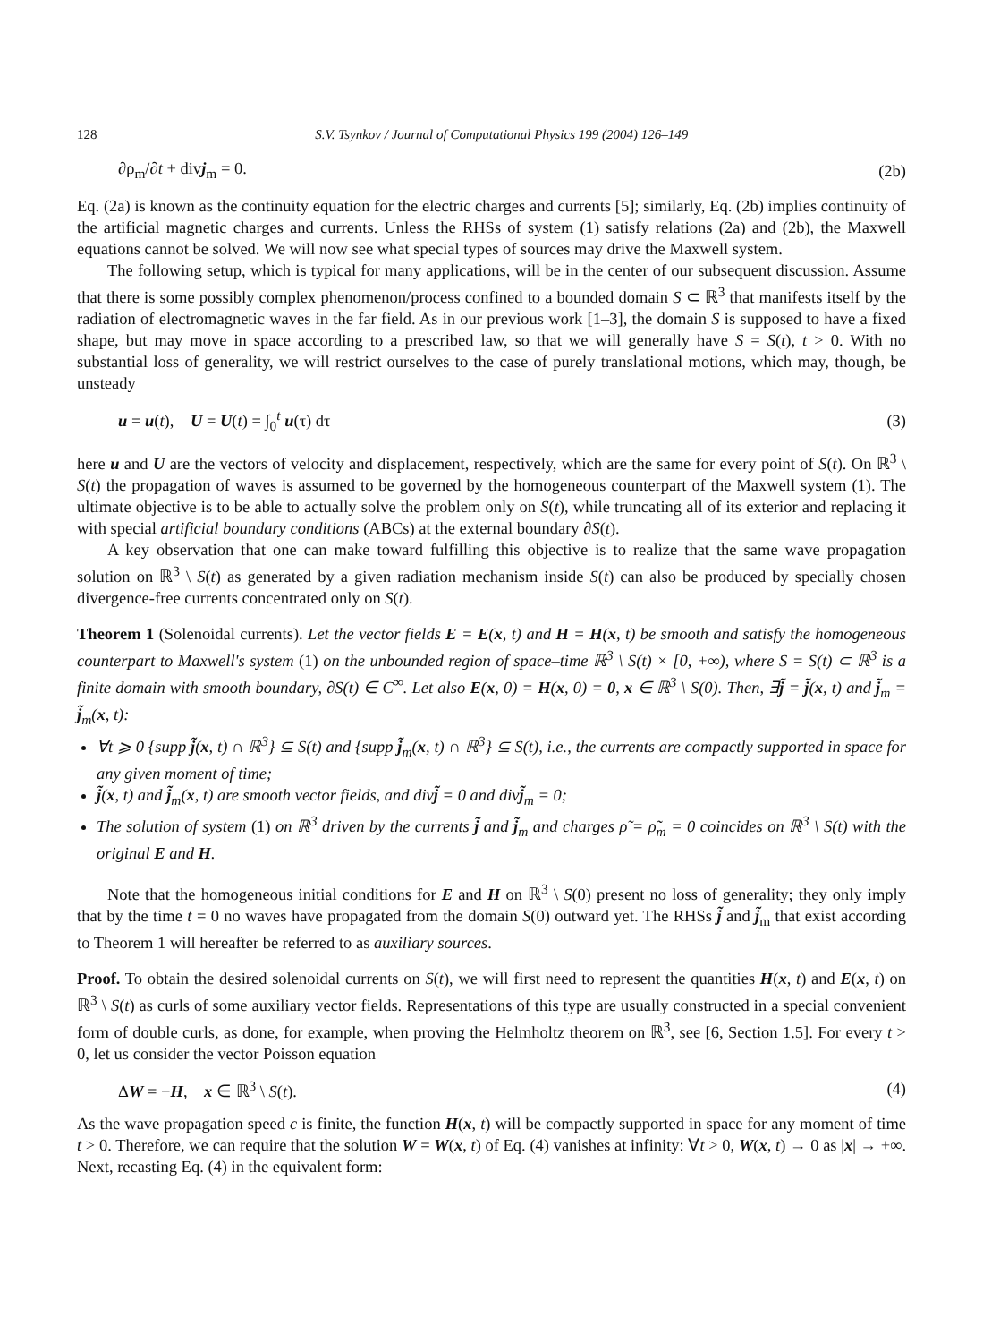128 S.V. Tsynkov / Journal of Computational Physics 199 (2004) 126–149
∂ρ<sub>m</sub>/∂t + divj<sub>m</sub> = 0. (2b)
Eq. (2a) is known as the continuity equation for the electric charges and currents [5]; similarly, Eq. (2b) implies continuity of the artificial magnetic charges and currents. Unless the RHSs of system (1) satisfy relations (2a) and (2b), the Maxwell equations cannot be solved. We will now see what special types of sources may drive the Maxwell system.
The following setup, which is typical for many applications, will be in the center of our subsequent discussion. Assume that there is some possibly complex phenomenon/process confined to a bounded domain S ⊂ ℝ<sup>3</sup> that manifests itself by the radiation of electromagnetic waves in the far field. As in our previous work [1–3], the domain S is supposed to have a fixed shape, but may move in space according to a prescribed law, so that we will generally have S = S(t), t > 0. With no substantial loss of generality, we will restrict ourselves to the case of purely translational motions, which may, though, be unsteady
u = u(t), U = U(t) = ∫<sub>0</sub><sup>t</sup> u(τ) dτ (3)
here u and U are the vectors of velocity and displacement, respectively, which are the same for every point of S(t). On ℝ<sup>3</sup> \ S(t) the propagation of waves is assumed to be governed by the homogeneous counterpart of the Maxwell system (1). The ultimate objective is to be able to actually solve the problem only on S(t), while truncating all of its exterior and replacing it with special artificial boundary conditions (ABCs) at the external boundary ∂S(t).
A key observation that one can make toward fulfilling this objective is to realize that the same wave propagation solution on ℝ<sup>3</sup> \ S(t) as generated by a given radiation mechanism inside S(t) can also be produced by specially chosen divergence-free currents concentrated only on S(t).
Theorem 1 (Solenoidal currents). Let the vector fields E = E(x, t) and H = H(x, t) be smooth and satisfy the homogeneous counterpart to Maxwell's system (1) on the unbounded region of space–time ℝ<sup>3</sup> \ S(t) × [0, +∞), where S = S(t) ⊂ ℝ<sup>3</sup> is a finite domain with smooth boundary, ∂S(t) ∈ C<sup>∞</sup>. Let also E(x, 0) = H(x, 0) = 0, x ∈ ℝ<sup>3</sup> \ S(0). Then, ∃j̃ = j̃(x, t) and j̃<sub>m</sub> = j̃<sub>m</sub>(x, t):
∀t ⩾ 0 {supp j̃(x, t) ∩ ℝ<sup>3</sup>} ⊆ S(t) and {supp j̃<sub>m</sub>(x, t) ∩ ℝ<sup>3</sup>} ⊆ S(t), i.e., the currents are compactly supported in space for any given moment of time;
j̃(x, t) and j̃<sub>m</sub>(x, t) are smooth vector fields, and divj̃ = 0 and divj̃<sub>m</sub> = 0;
The solution of system (1) on ℝ<sup>3</sup> driven by the currents j̃ and j̃<sub>m</sub> and charges ρ̃ = ρ̃<sub>m</sub> = 0 coincides on ℝ<sup>3</sup> \ S(t) with the original E and H.
Note that the homogeneous initial conditions for E and H on ℝ<sup>3</sup> \ S(0) present no loss of generality; they only imply that by the time t = 0 no waves have propagated from the domain S(0) outward yet. The RHSs j̃ and j̃<sub>m</sub> that exist according to Theorem 1 will hereafter be referred to as auxiliary sources.
Proof. To obtain the desired solenoidal currents on S(t), we will first need to represent the quantities H(x, t) and E(x, t) on ℝ<sup>3</sup> \ S(t) as curls of some auxiliary vector fields. Representations of this type are usually constructed in a special convenient form of double curls, as done, for example, when proving the Helmholtz theorem on ℝ<sup>3</sup>, see [6, Section 1.5]. For every t > 0, let us consider the vector Poisson equation
ΔW = −H, x ∈ ℝ<sup>3</sup> \ S(t). (4)
As the wave propagation speed c is finite, the function H(x, t) will be compactly supported in space for any moment of time t > 0. Therefore, we can require that the solution W = W(x, t) of Eq. (4) vanishes at infinity: ∀t > 0, W(x, t) → 0 as |x| → +∞. Next, recasting Eq. (4) in the equivalent form: